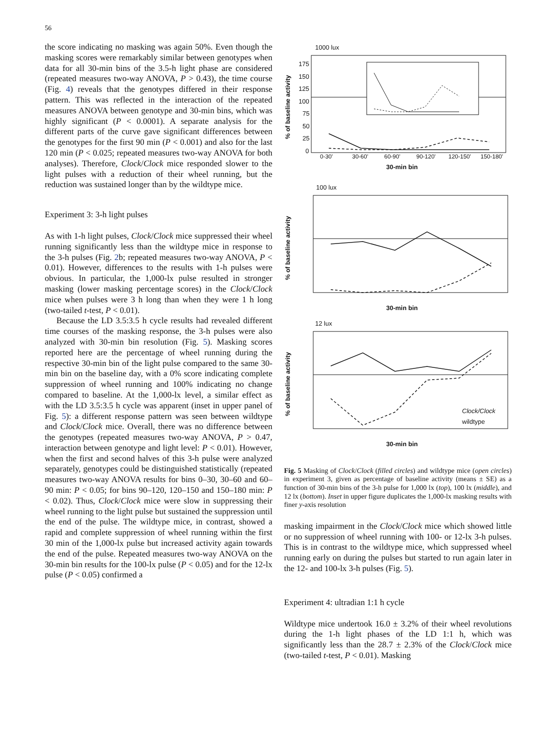56
the score indicating no masking was again 50%. Even though the masking scores were remarkably similar between genotypes when data for all 30-min bins of the 3.5-h light phase are considered (repeated measures two-way ANOVA, P > 0.43), the time course (Fig. 4) reveals that the genotypes differed in their response pattern. This was reflected in the interaction of the repeated measures ANOVA between genotype and 30-min bins, which was highly significant (P < 0.0001). A separate analysis for the different parts of the curve gave significant differences between the genotypes for the first 90 min (P < 0.001) and also for the last 120 min (P < 0.025; repeated measures two-way ANOVA for both analyses). Therefore, Clock/Clock mice responded slower to the light pulses with a reduction of their wheel running, but the reduction was sustained longer than by the wildtype mice.
Experiment 3: 3-h light pulses
As with 1-h light pulses, Clock/Clock mice suppressed their wheel running significantly less than the wildtype mice in response to the 3-h pulses (Fig. 2b; repeated measures two-way ANOVA, P < 0.01). However, differences to the results with 1-h pulses were obvious. In particular, the 1,000-lx pulse resulted in stronger masking (lower masking percentage scores) in the Clock/Clock mice when pulses were 3 h long than when they were 1 h long (two-tailed t-test, P < 0.01).
Because the LD 3.5:3.5 h cycle results had revealed different time courses of the masking response, the 3-h pulses were also analyzed with 30-min bin resolution (Fig. 5). Masking scores reported here are the percentage of wheel running during the respective 30-min bin of the light pulse compared to the same 30-min bin on the baseline day, with a 0% score indicating complete suppression of wheel running and 100% indicating no change compared to baseline. At the 1,000-lx level, a similar effect as with the LD 3.5:3.5 h cycle was apparent (inset in upper panel of Fig. 5): a different response pattern was seen between wildtype and Clock/Clock mice. Overall, there was no difference between the genotypes (repeated measures two-way ANOVA, P > 0.47, interaction between genotype and light level: P < 0.01). However, when the first and second halves of this 3-h pulse were analyzed separately, genotypes could be distinguished statistically (repeated measures two-way ANOVA results for bins 0–30, 30–60 and 60–90 min: P < 0.05; for bins 90–120, 120–150 and 150–180 min: P < 0.02). Thus, Clock/Clock mice were slow in suppressing their wheel running to the light pulse but sustained the suppression until the end of the pulse. The wildtype mice, in contrast, showed a rapid and complete suppression of wheel running within the first 30 min of the 1,000-lx pulse but increased activity again towards the end of the pulse. Repeated measures two-way ANOVA on the 30-min bin results for the 100-lx pulse (P < 0.05) and for the 12-lx pulse (P < 0.05) confirmed a
1000 lux
% of baseline activity
175
150
125
100
75
50
25
0
0-30'
30-60'
60-90'
90-120'
120-150'
150-180'
30-min bin
100 lux
% of baseline activity
30-min bin
12 lux
% of baseline activity
Clock/Clock
wildtype
30-min bin
Fig. 5 Masking of Clock/Clock (filled circles) and wildtype mice (open circles) in experiment 3, given as percentage of baseline activity (means ± SE) as a function of 30-min bins of the 3-h pulse for 1,000 lx (top), 100 lx (middle), and 12 lx (bottom). Inset in upper figure duplicates the 1,000-lx masking results with finer y-axis resolution
masking impairment in the Clock/Clock mice which showed little or no suppression of wheel running with 100- or 12-lx 3-h pulses. This is in contrast to the wildtype mice, which suppressed wheel running early on during the pulses but started to run again later in the 12- and 100-lx 3-h pulses (Fig. 5).
Experiment 4: ultradian 1:1 h cycle
Wildtype mice undertook 16.0 ± 3.2% of their wheel revolutions during the 1-h light phases of the LD 1:1 h, which was significantly less than the 28.7 ± 2.3% of the Clock/Clock mice (two-tailed t-test, P < 0.01). Masking